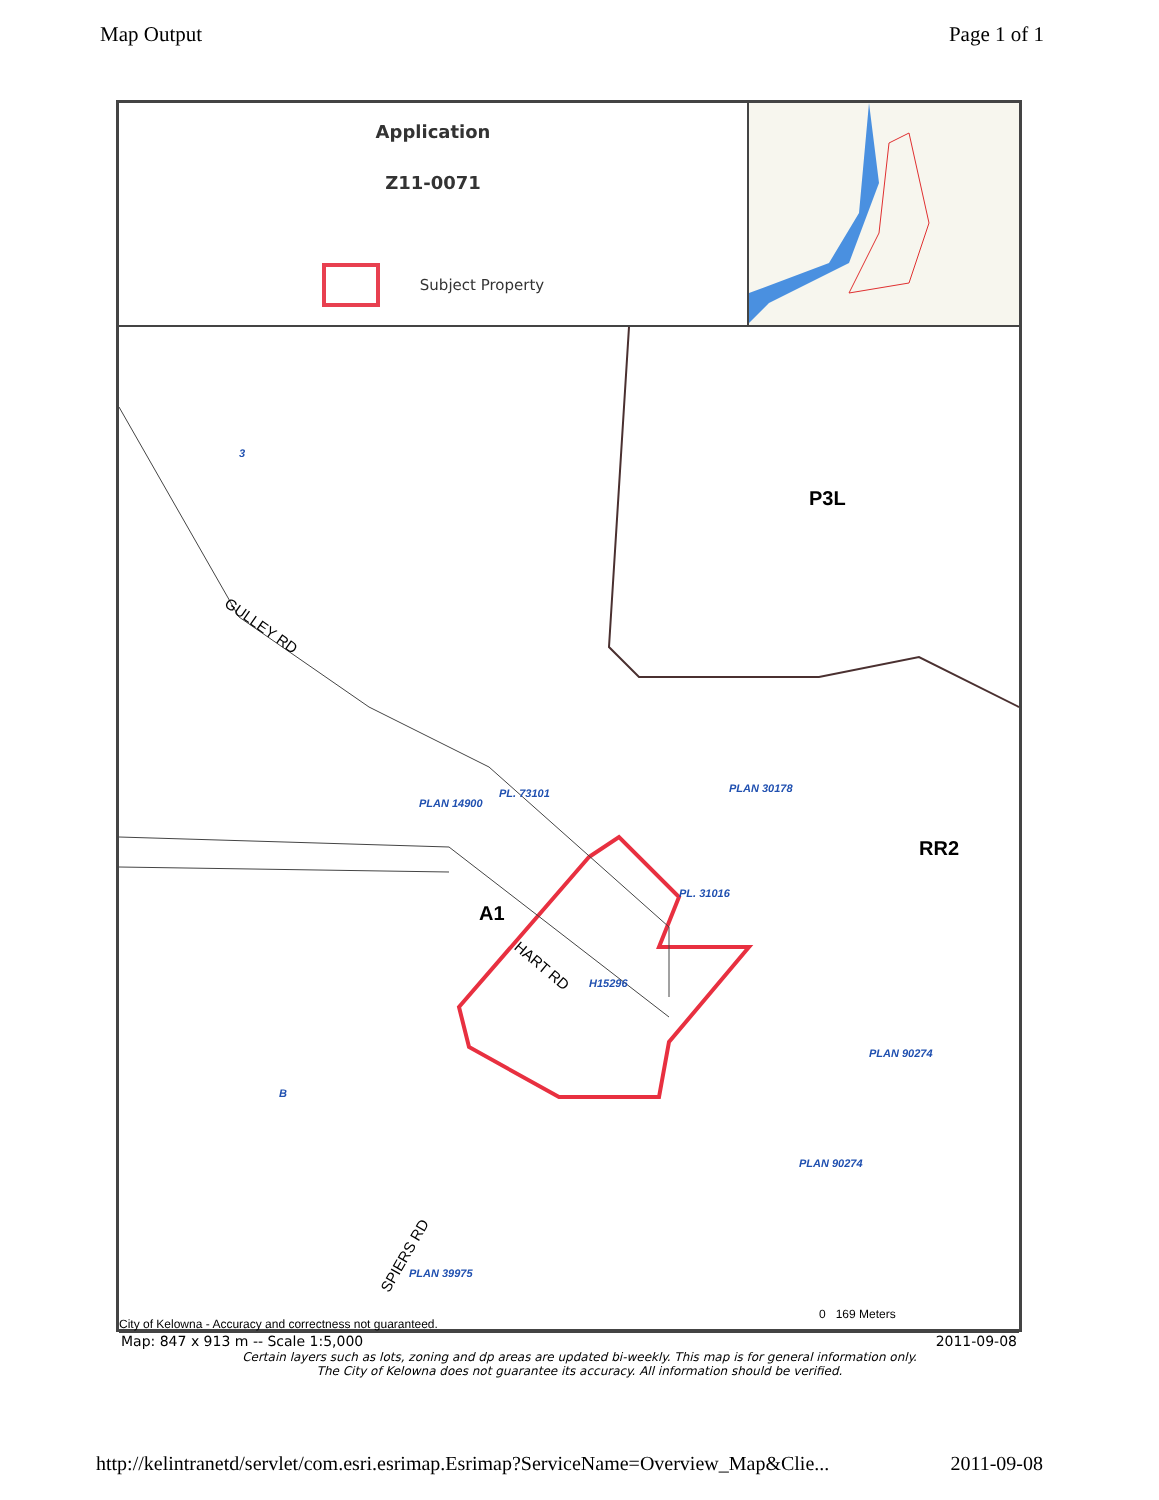Map Output Page 1 of 1
Application
Z11-0071
Subject Property
3
P3L
GULLEY RD
PLAN 14900
PL. 73101 PLAN 30178
RR2
PL. 31016
A1
HART RD
H15296
PLAN 90274
PLAN 90274
B
SPIERS RD
PLAN 39975
0 169 Meters
City of Kelowna - Accuracy and correctness not guaranteed.
Map: 847 x 913 m -- Scale 1:5,000 2011-09-08
Certain layers such as lots, zoning and dp areas are updated bi-weekly. This map is for general information only.
The City of Kelowna does not guarantee its accuracy. All information should be verified.
http://kelintranetd/servlet/com.esri.esrimap.Esrimap?ServiceName=Overview_Map&Clie... 2011-09-08